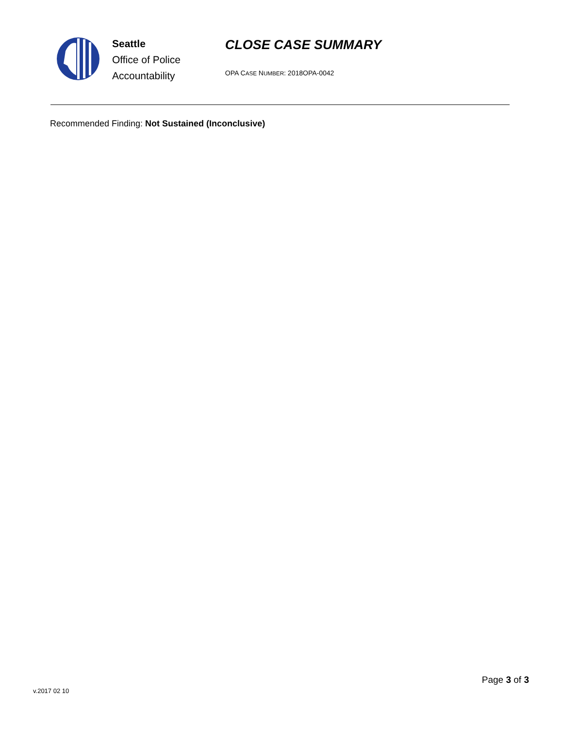Seattle
Office of Police
Accountability
CLOSE CASE SUMMARY
OPA CASE NUMBER: 2018OPA-0042
Recommended Finding: Not Sustained (Inconclusive)
Page 3 of 3
v.2017 02 10